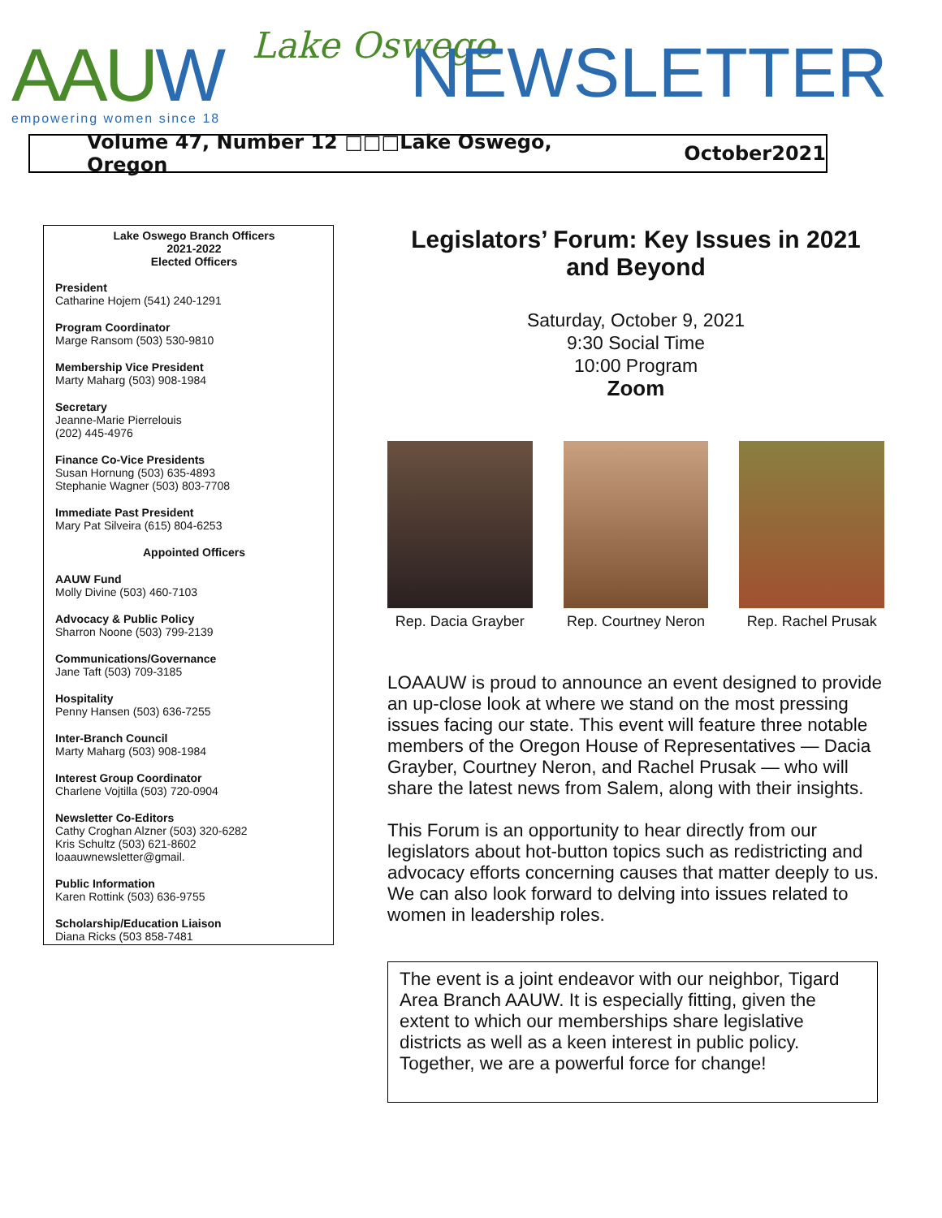AAUW empowering women since 18
Lake Oswego NEWSLETTER
Volume 47, Number 12 □□□Lake Oswego, Oregon October2021
Lake Oswego Branch Officers
2021-2022
Elected Officers
President
Catharine Hojem (541) 240-1291
Program Coordinator
Marge Ransom (503) 530-9810
Membership Vice President
Marty Maharg (503) 908-1984
Secretary
Jeanne-Marie Pierrelouis
(202) 445-4976
Finance Co-Vice Presidents
Susan Hornung (503) 635-4893
Stephanie Wagner (503) 803-7708
Immediate Past President
Mary Pat Silveira (615) 804-6253
Appointed Officers
AAUW Fund
Molly Divine (503) 460-7103
Advocacy & Public Policy
Sharron Noone (503) 799-2139
Communications/Governance
Jane Taft (503) 709-3185
Hospitality
Penny Hansen (503) 636-7255
Inter-Branch Council
Marty Maharg (503) 908-1984
Interest Group Coordinator
Charlene Vojtilla (503) 720-0904
Newsletter Co-Editors
Cathy Croghan Alzner (503) 320-6282
Kris Schultz (503) 621-8602
loaauwnewsletter@gmail.
Public Information
Karen Rottink (503) 636-9755
Scholarship/Education Liaison
Diana Ricks (503 858-7481
Legislators’ Forum: Key Issues in 2021 and Beyond
Saturday, October 9, 2021
9:30 Social Time
10:00 Program
Zoom
Rep. Dacia Grayber
Rep. Courtney Neron
Rep. Rachel Prusak
LOAAUW is proud to announce an event designed to provide an up-close look at where we stand on the most pressing issues facing our state. This event will feature three notable members of the Oregon House of Representatives — Dacia Grayber, Courtney Neron, and Rachel Prusak — who will share the latest news from Salem, along with their insights.
This Forum is an opportunity to hear directly from our legislators about hot-button topics such as redistricting and advocacy efforts concerning causes that matter deeply to us. We can also look forward to delving into issues related to women in leadership roles.
The event is a joint endeavor with our neighbor, Tigard Area Branch AAUW. It is especially fitting, given the extent to which our memberships share legislative districts as well as a keen interest in public policy. Together, we are a powerful force for change!